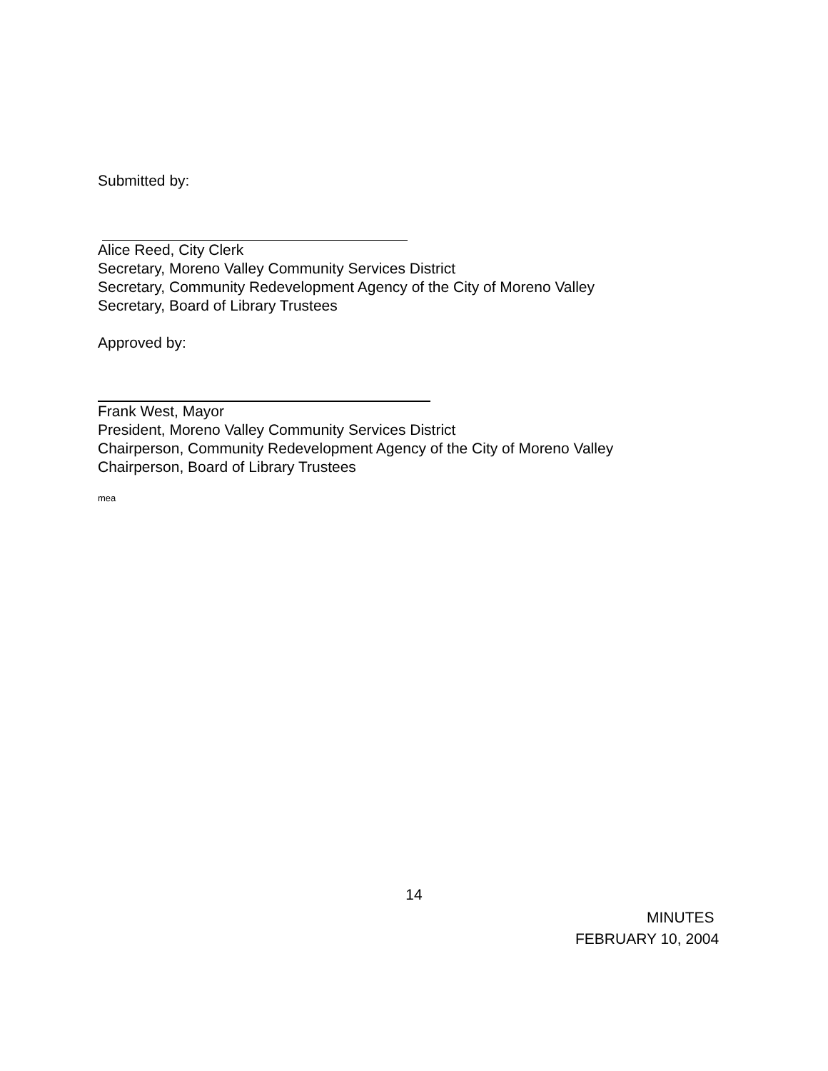Submitted by:
Alice Reed, City Clerk
Secretary, Moreno Valley Community Services District
Secretary, Community Redevelopment Agency of the City of Moreno Valley
Secretary, Board of Library Trustees
Approved by:
Frank West, Mayor
President, Moreno Valley Community Services District
Chairperson, Community Redevelopment Agency of the City of Moreno Valley
Chairperson, Board of Library Trustees
mea
14
MINUTES
FEBRUARY 10, 2004